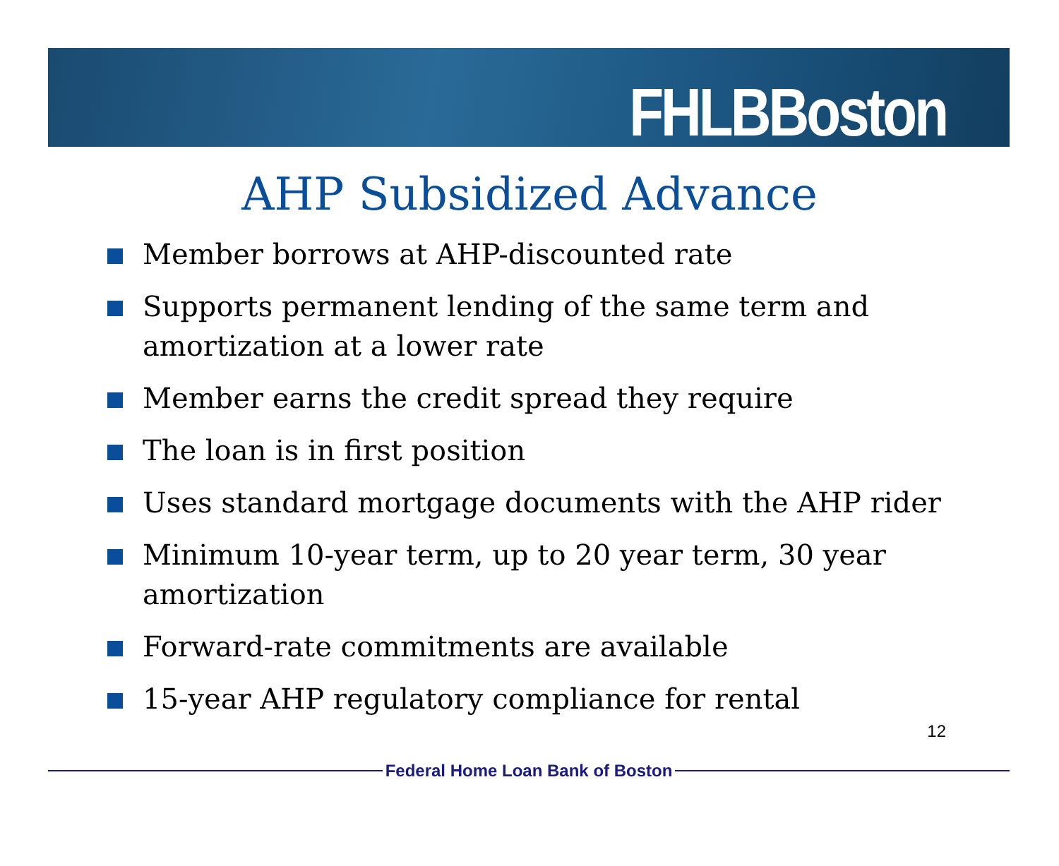FHLBBoston
AHP Subsidized Advance
Member borrows at AHP-discounted rate
Supports permanent lending of the same term and amortization at a lower rate
Member earns the credit spread they require
The loan is in first position
Uses standard mortgage documents with the AHP rider
Minimum 10-year term, up to 20 year term, 30 year amortization
Forward-rate commitments are available
15-year AHP regulatory compliance for rental
12
Federal Home Loan Bank of Boston